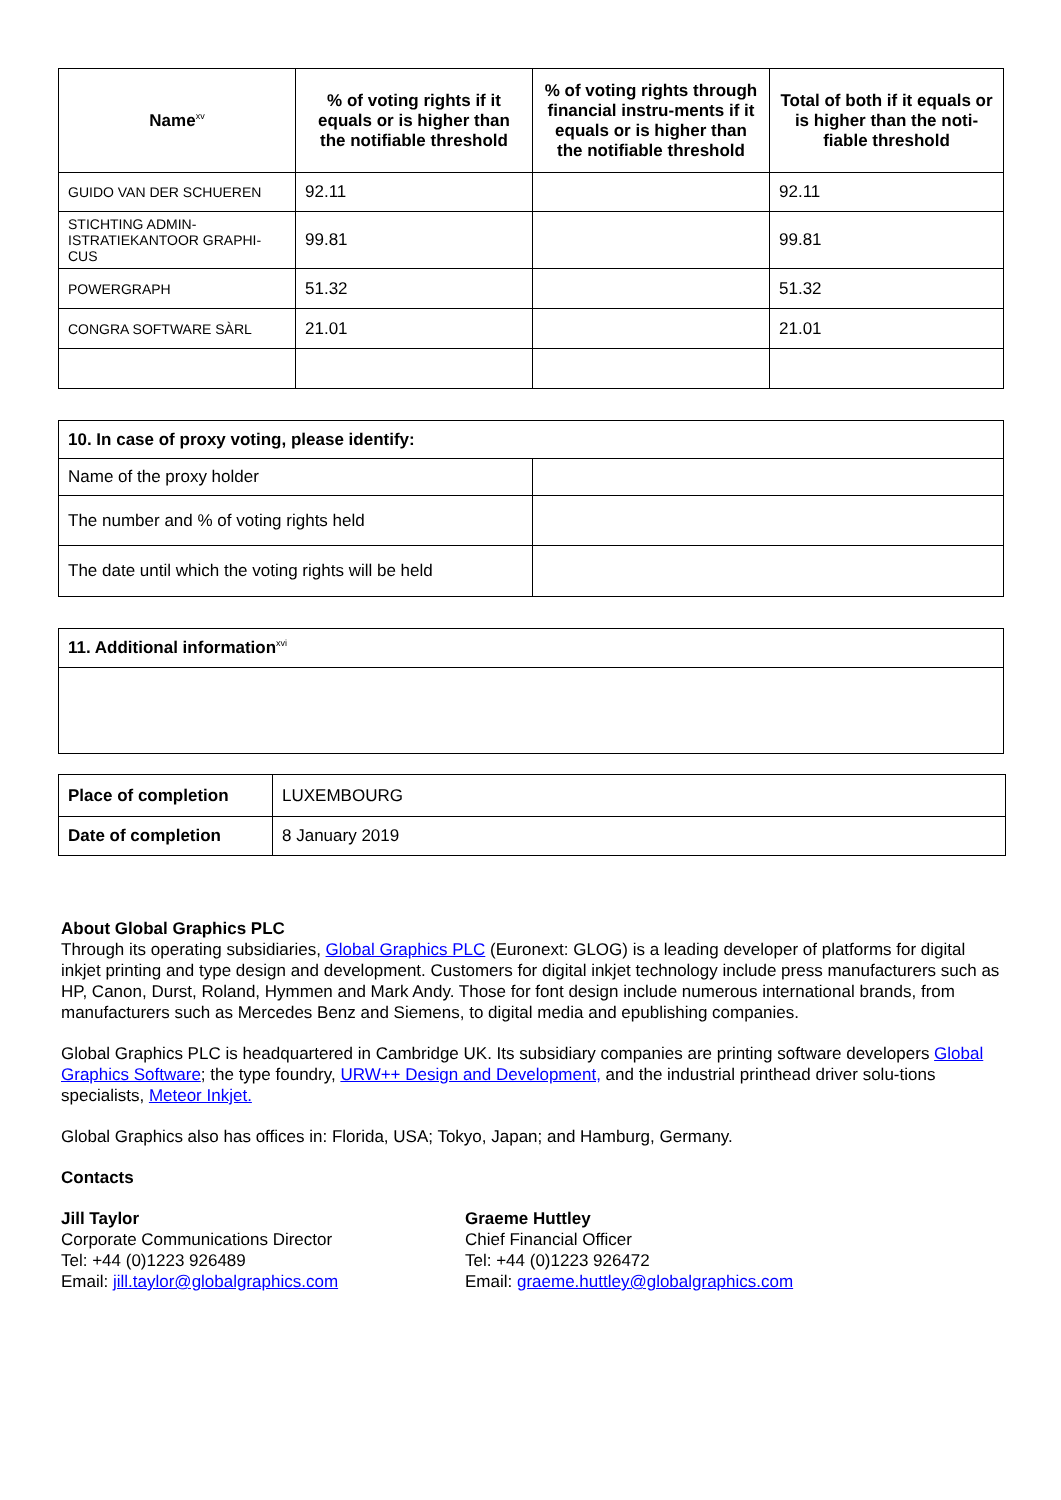| Name<sup>xv</sup> | % of voting rights if it equals or is higher than the notifiable threshold | % of voting rights through financial instru-ments if it equals or is higher than the notifiable threshold | Total of both if it equals or is higher than the noti-fiable threshold |
| --- | --- | --- | --- |
| GUIDO VAN DER SCHUEREN | 92.11 | | 92.11 |
| STICHTING ADMIN-ISTRATIEKANTOOR GRAPHI-CUS | 99.81 | | 99.81 |
| POWERGRAPH | 51.32 | | 51.32 |
| CONGRA SOFTWARE SÀRL | 21.01 | | 21.01 |
| 10. In case of proxy voting, please identify: | |
| Name of the proxy holder | |
| The number and % of voting rights held | |
| The date until which the voting rights will be held | |
| 11. Additional information<sup>xvi</sup> |
| Place of completion | LUXEMBOURG |
| Date of completion | 8 January 2019 |
About Global Graphics PLC
Through its operating subsidiaries, Global Graphics PLC (Euronext: GLOG) is a leading developer of platforms for digital inkjet printing and type design and development. Customers for digital inkjet technology include press manufacturers such as HP, Canon, Durst, Roland, Hymmen and Mark Andy. Those for font design include numerous international brands, from manufacturers such as Mercedes Benz and Siemens, to digital media and epublishing companies.
Global Graphics PLC is headquartered in Cambridge UK. Its subsidiary companies are printing software developers Global Graphics Software; the type foundry, URW++ Design and Development, and the industrial printhead driver solu-tions specialists, Meteor Inkjet.
Global Graphics also has offices in: Florida, USA; Tokyo, Japan; and Hamburg, Germany.
Contacts
Jill Taylor
Corporate Communications Director
Tel: +44 (0)1223 926489
Email: jill.taylor@globalgraphics.com
Graeme Huttley
Chief Financial Officer
Tel: +44 (0)1223 926472
Email: graeme.huttley@globalgraphics.com